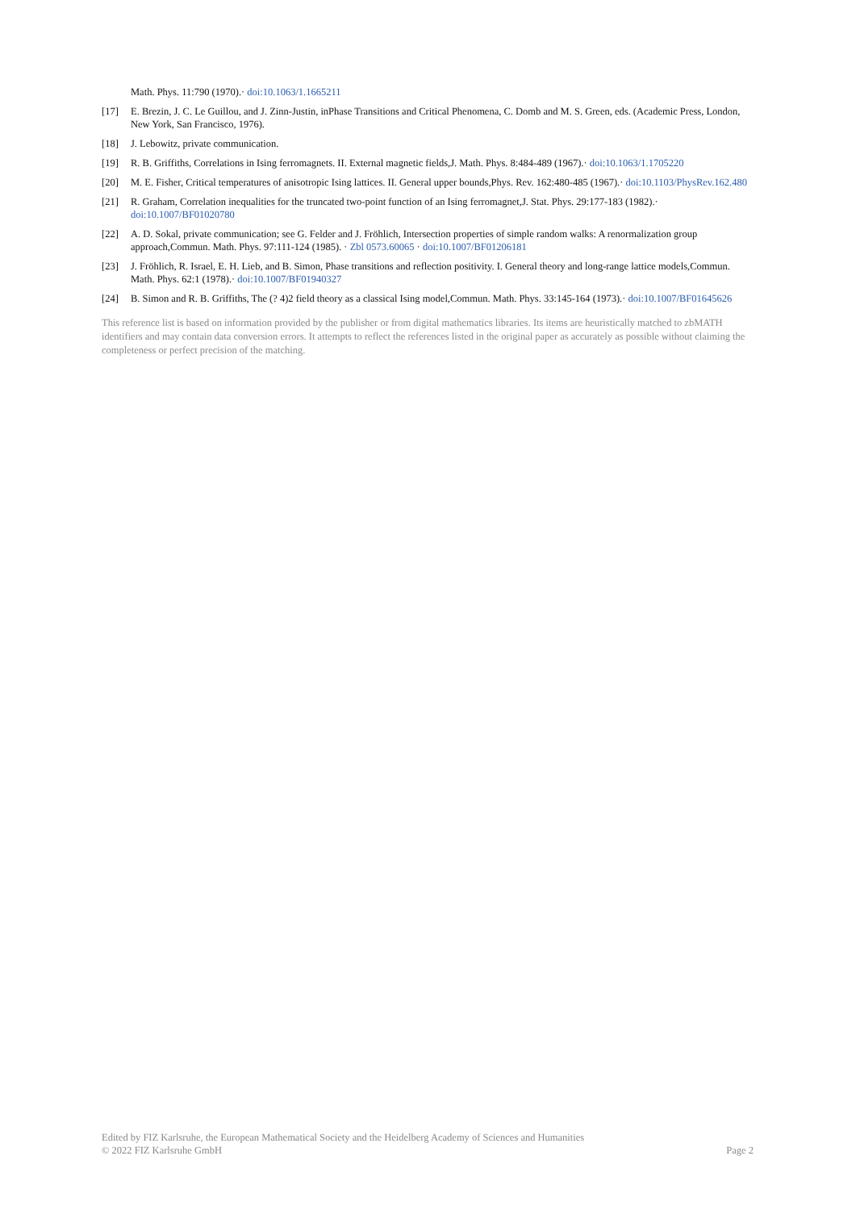Math. Phys. 11:790 (1970).· doi:10.1063/1.1665211
[17] E. Brezin, J. C. Le Guillou, and J. Zinn-Justin, inPhase Transitions and Critical Phenomena, C. Domb and M. S. Green, eds. (Academic Press, London, New York, San Francisco, 1976).
[18] J. Lebowitz, private communication.
[19] R. B. Griffiths, Correlations in Ising ferromagnets. II. External magnetic fields,J. Math. Phys. 8:484-489 (1967).· doi:10.1063/1.1705220
[20] M. E. Fisher, Critical temperatures of anisotropic Ising lattices. II. General upper bounds,Phys. Rev. 162:480-485 (1967).· doi:10.1103/PhysRev.162.480
[21] R. Graham, Correlation inequalities for the truncated two-point function of an Ising ferromagnet,J. Stat. Phys. 29:177-183 (1982).· doi:10.1007/BF01020780
[22] A. D. Sokal, private communication; see G. Felder and J. Fröhlich, Intersection properties of simple random walks: A renormalization group approach,Commun. Math. Phys. 97:111-124 (1985). · Zbl 0573.60065 · doi:10.1007/BF01206181
[23] J. Fröhlich, R. Israel, E. H. Lieb, and B. Simon, Phase transitions and reflection positivity. I. General theory and long-range lattice models,Commun. Math. Phys. 62:1 (1978).· doi:10.1007/BF01940327
[24] B. Simon and R. B. Griffiths, The (? 4)2 field theory as a classical Ising model,Commun. Math. Phys. 33:145-164 (1973).· doi:10.1007/BF01645626
This reference list is based on information provided by the publisher or from digital mathematics libraries. Its items are heuristically matched to zbMATH identifiers and may contain data conversion errors. It attempts to reflect the references listed in the original paper as accurately as possible without claiming the completeness or perfect precision of the matching.
Edited by FIZ Karlsruhe, the European Mathematical Society and the Heidelberg Academy of Sciences and Humanities
© 2022 FIZ Karlsruhe GmbH Page 2